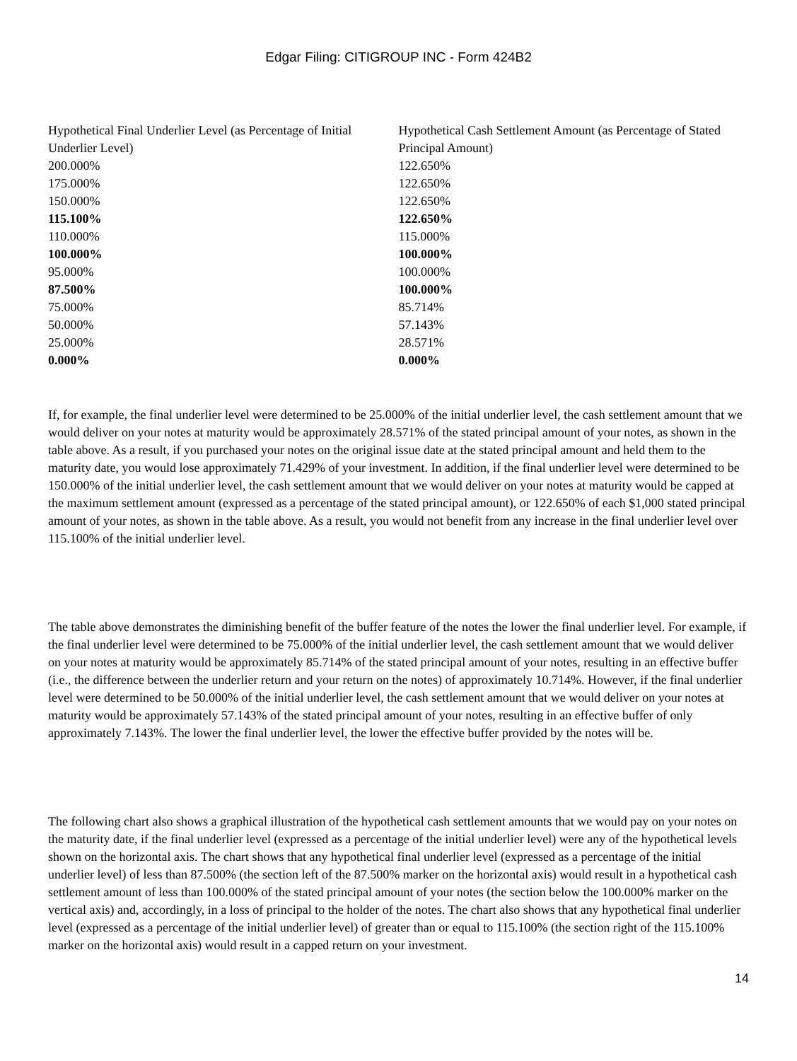Edgar Filing: CITIGROUP INC - Form 424B2
| Hypothetical Final Underlier Level (as Percentage of Initial Underlier Level) | Hypothetical Cash Settlement Amount (as Percentage of Stated Principal Amount) |
| --- | --- |
| 200.000% | 122.650% |
| 175.000% | 122.650% |
| 150.000% | 122.650% |
| 115.100% | 122.650% |
| 110.000% | 115.000% |
| 100.000% | 100.000% |
| 95.000% | 100.000% |
| 87.500% | 100.000% |
| 75.000% | 85.714% |
| 50.000% | 57.143% |
| 25.000% | 28.571% |
| 0.000% | 0.000% |
If, for example, the final underlier level were determined to be 25.000% of the initial underlier level, the cash settlement amount that we would deliver on your notes at maturity would be approximately 28.571% of the stated principal amount of your notes, as shown in the table above. As a result, if you purchased your notes on the original issue date at the stated principal amount and held them to the maturity date, you would lose approximately 71.429% of your investment. In addition, if the final underlier level were determined to be 150.000% of the initial underlier level, the cash settlement amount that we would deliver on your notes at maturity would be capped at the maximum settlement amount (expressed as a percentage of the stated principal amount), or 122.650% of each $1,000 stated principal amount of your notes, as shown in the table above. As a result, you would not benefit from any increase in the final underlier level over 115.100% of the initial underlier level.
The table above demonstrates the diminishing benefit of the buffer feature of the notes the lower the final underlier level. For example, if the final underlier level were determined to be 75.000% of the initial underlier level, the cash settlement amount that we would deliver on your notes at maturity would be approximately 85.714% of the stated principal amount of your notes, resulting in an effective buffer (i.e., the difference between the underlier return and your return on the notes) of approximately 10.714%. However, if the final underlier level were determined to be 50.000% of the initial underlier level, the cash settlement amount that we would deliver on your notes at maturity would be approximately 57.143% of the stated principal amount of your notes, resulting in an effective buffer of only approximately 7.143%. The lower the final underlier level, the lower the effective buffer provided by the notes will be.
The following chart also shows a graphical illustration of the hypothetical cash settlement amounts that we would pay on your notes on the maturity date, if the final underlier level (expressed as a percentage of the initial underlier level) were any of the hypothetical levels shown on the horizontal axis. The chart shows that any hypothetical final underlier level (expressed as a percentage of the initial underlier level) of less than 87.500% (the section left of the 87.500% marker on the horizontal axis) would result in a hypothetical cash settlement amount of less than 100.000% of the stated principal amount of your notes (the section below the 100.000% marker on the vertical axis) and, accordingly, in a loss of principal to the holder of the notes. The chart also shows that any hypothetical final underlier level (expressed as a percentage of the initial underlier level) of greater than or equal to 115.100% (the section right of the 115.100% marker on the horizontal axis) would result in a capped return on your investment.
14